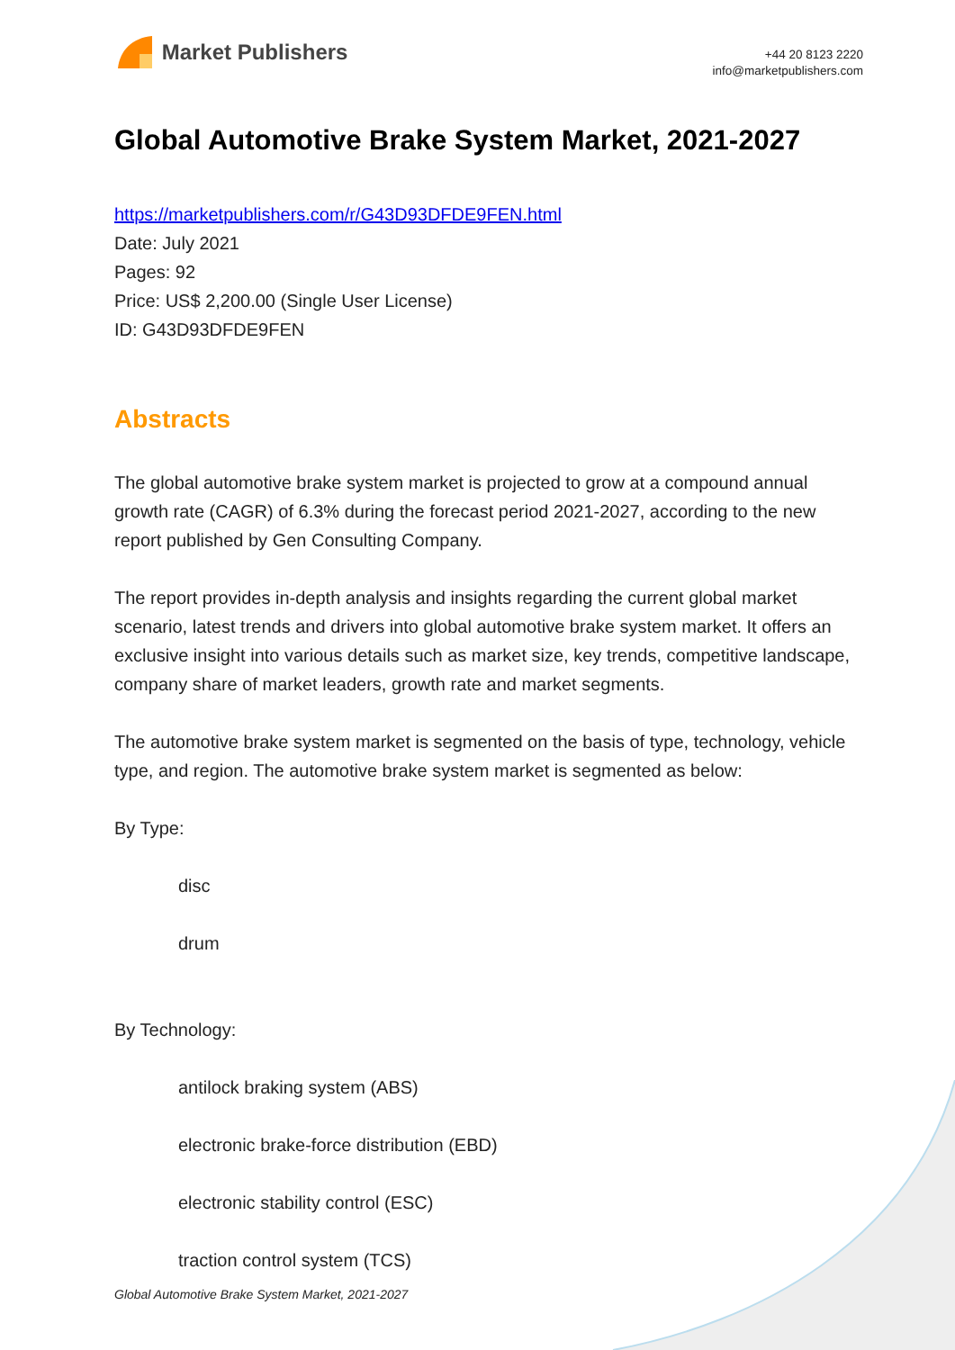Market Publishers
+44 20 8123 2220
info@marketpublishers.com
Global Automotive Brake System Market, 2021-2027
https://marketpublishers.com/r/G43D93DFDE9FEN.html
Date: July 2021
Pages: 92
Price: US$ 2,200.00 (Single User License)
ID: G43D93DFDE9FEN
Abstracts
The global automotive brake system market is projected to grow at a compound annual growth rate (CAGR) of 6.3% during the forecast period 2021-2027, according to the new report published by Gen Consulting Company.
The report provides in-depth analysis and insights regarding the current global market scenario, latest trends and drivers into global automotive brake system market. It offers an exclusive insight into various details such as market size, key trends, competitive landscape, company share of market leaders, growth rate and market segments.
The automotive brake system market is segmented on the basis of type, technology, vehicle type, and region. The automotive brake system market is segmented as below:
By Type:
disc
drum
By Technology:
antilock braking system (ABS)
electronic brake-force distribution (EBD)
electronic stability control (ESC)
traction control system (TCS)
Global Automotive Brake System Market, 2021-2027